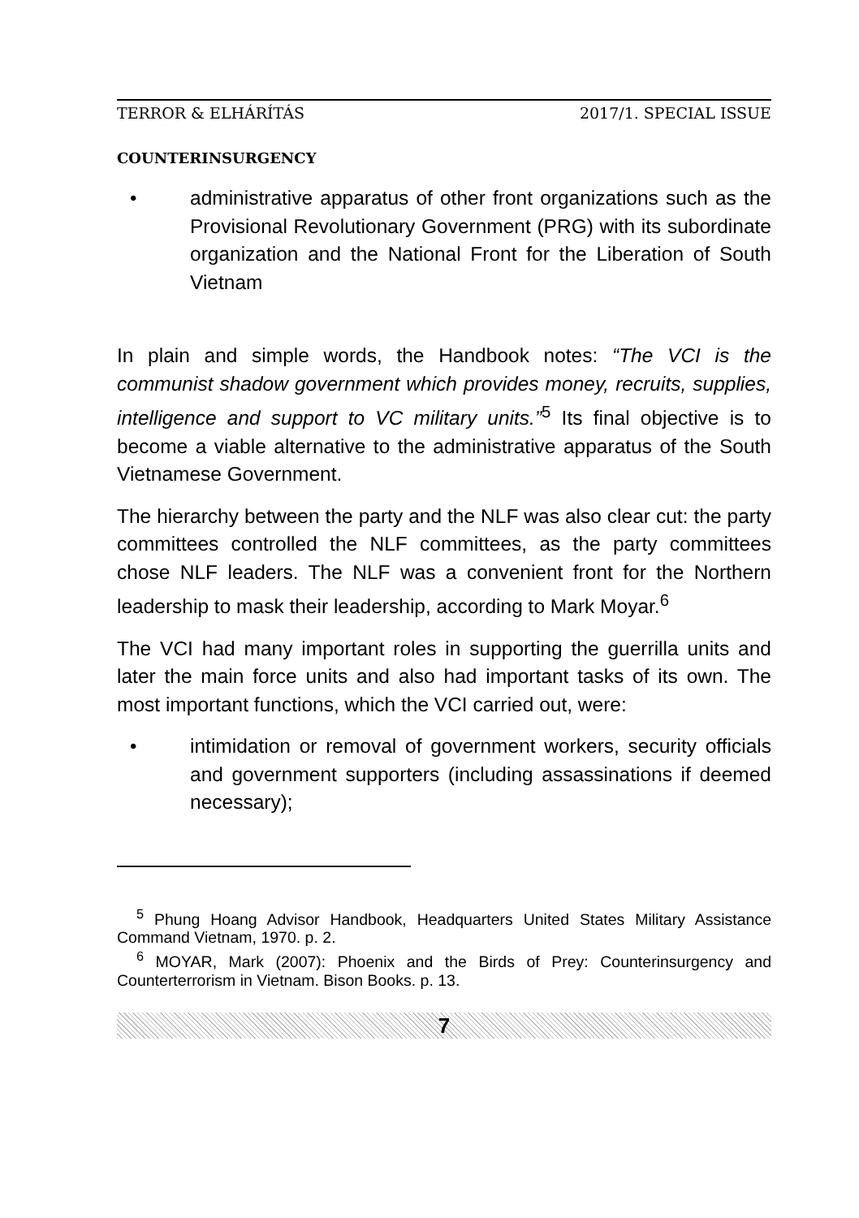TERROR & ELHÁRÍTÁS 2017/1. SPECIAL ISSUE
COUNTERINSURGENCY
• administrative apparatus of other front organizations such as the Provisional Revolutionary Government (PRG) with its subordinate organization and the National Front for the Liberation of South Vietnam
In plain and simple words, the Handbook notes: “The VCI is the communist shadow government which provides money, recruits, supplies, intelligence and support to VC military units.”<sup>5</sup> Its final objective is to become a viable alternative to the administrative apparatus of the South Vietnamese Government.
The hierarchy between the party and the NLF was also clear cut: the party committees controlled the NLF committees, as the party committees chose NLF leaders. The NLF was a convenient front for the Northern leadership to mask their leadership, according to Mark Moyar.<sup>6</sup>
The VCI had many important roles in supporting the guerrilla units and later the main force units and also had important tasks of its own. The most important functions, which the VCI carried out, were:
• intimidation or removal of government workers, security officials and government supporters (including assassinations if deemed necessary);
<sup>5</sup> Phung Hoang Advisor Handbook, Headquarters United States Military Assistance Command Vietnam, 1970. p. 2.
<sup>6</sup> MOYAR, Mark (2007): Phoenix and the Birds of Prey: Counterinsurgency and Counterterrorism in Vietnam. Bison Books. p. 13.
7